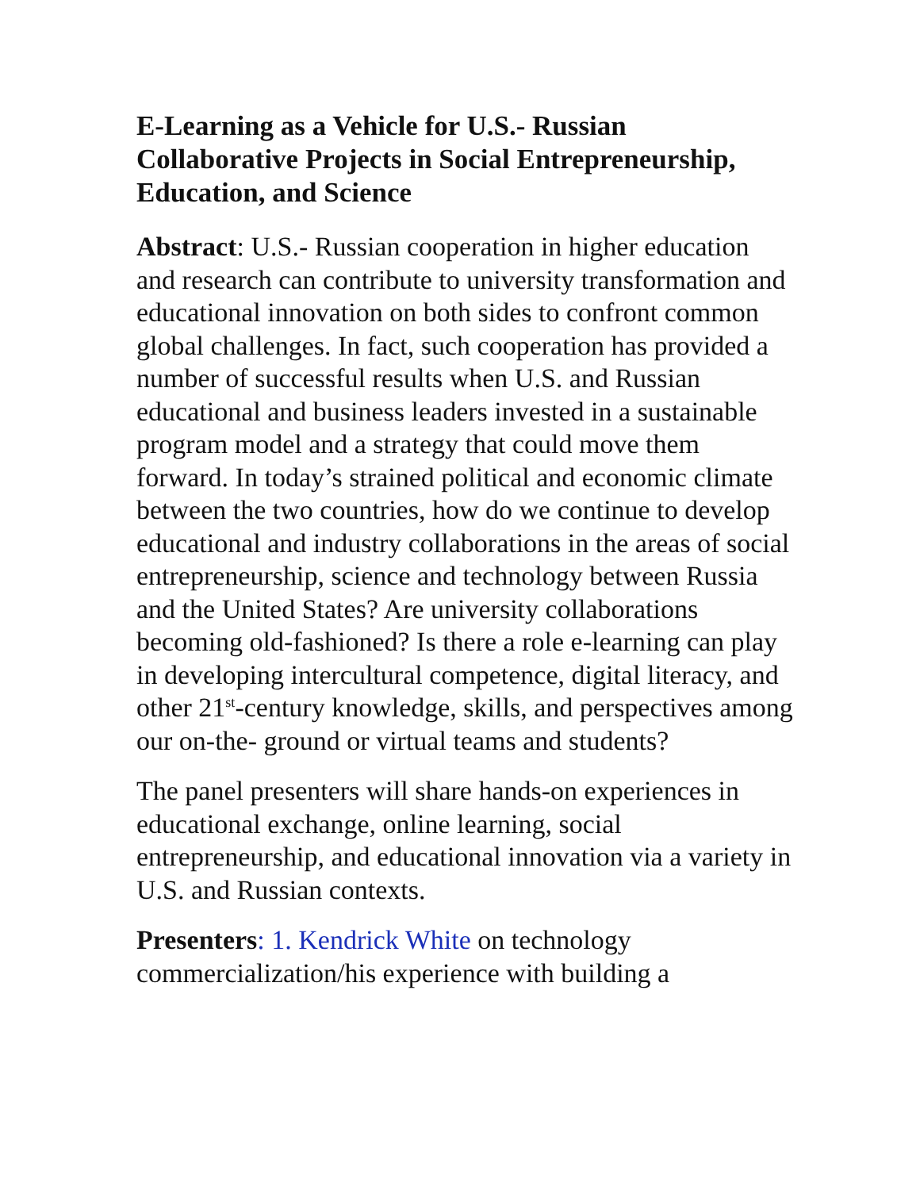E-Learning as a Vehicle for U.S.- Russian Collaborative Projects in Social Entrepreneurship, Education, and Science
Abstract: U.S.- Russian cooperation in higher education and research can contribute to university transformation and educational innovation on both sides to confront common global challenges. In fact, such cooperation has provided a number of successful results when U.S. and Russian educational and business leaders invested in a sustainable program model and a strategy that could move them forward. In today’s strained political and economic climate between the two countries, how do we continue to develop educational and industry collaborations in the areas of social entrepreneurship, science and technology between Russia and the United States? Are university collaborations becoming old-fashioned? Is there a role e-learning can play in developing intercultural competence, digital literacy, and other 21<sup>st</sup>-century knowledge, skills, and perspectives among our on-the- ground or virtual teams and students?
The panel presenters will share hands-on experiences in educational exchange, online learning, social entrepreneurship, and educational innovation via a variety in U.S. and Russian contexts.
Presenters: 1. Kendrick White on technology commercialization/his experience with building a